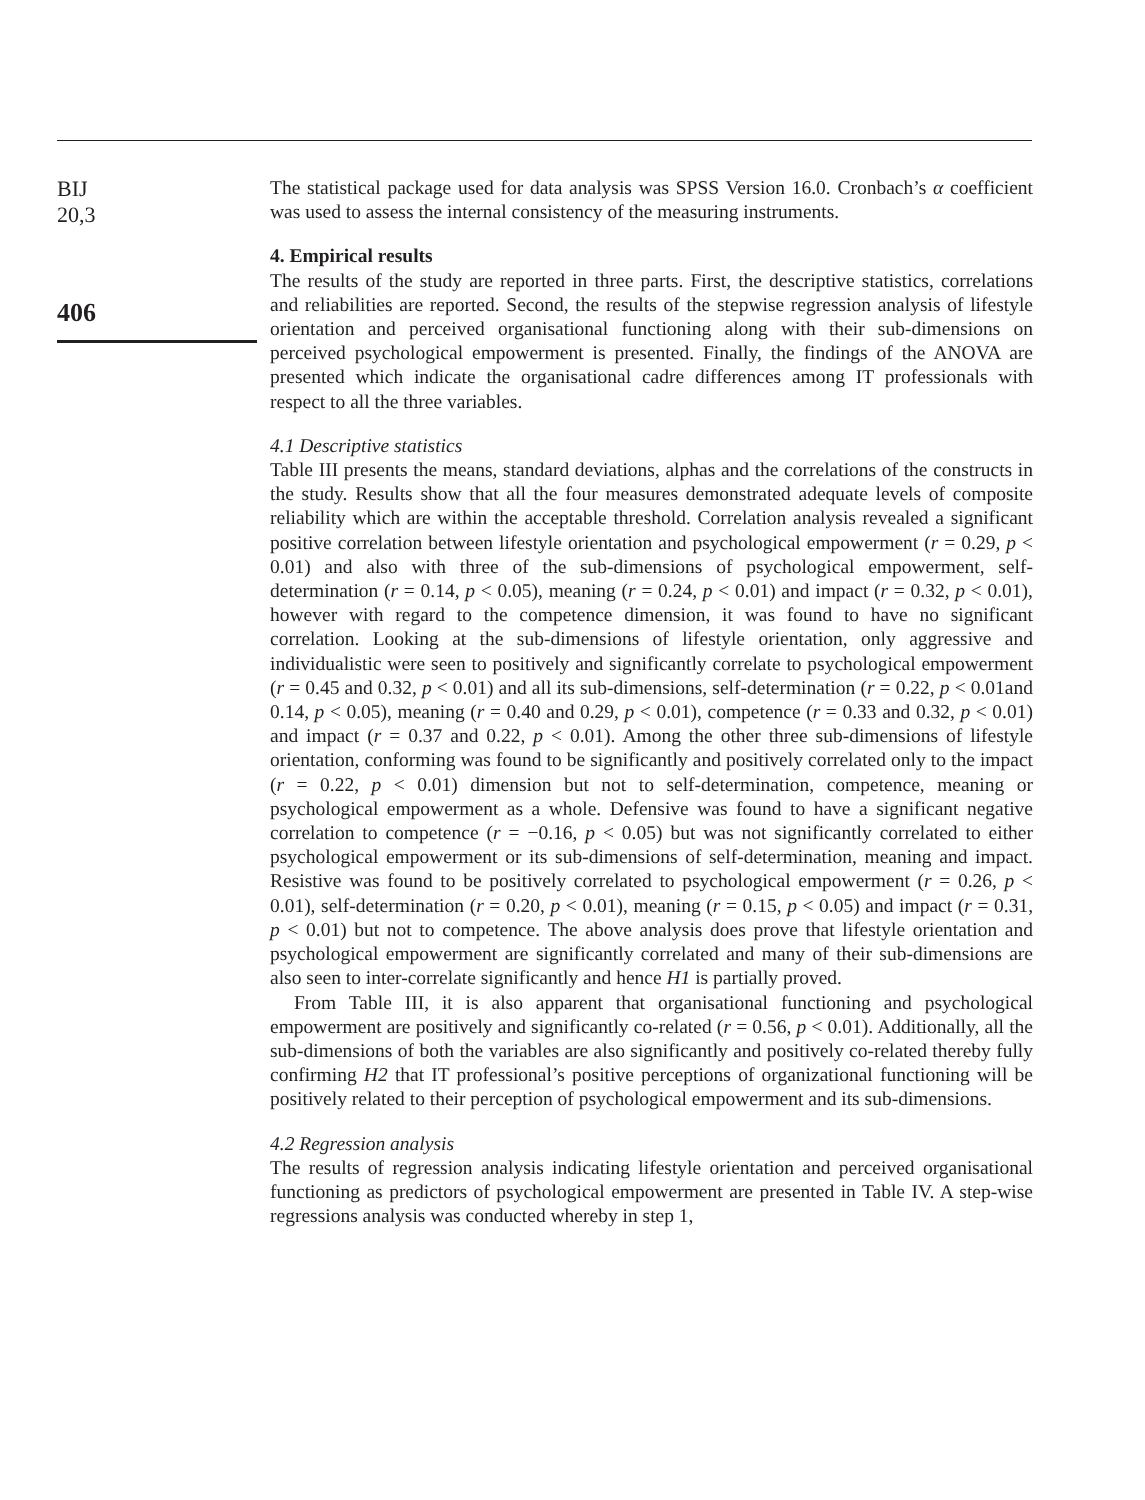BIJ
20,3
406
The statistical package used for data analysis was SPSS Version 16.0. Cronbach’s α coefficient was used to assess the internal consistency of the measuring instruments.
4. Empirical results
The results of the study are reported in three parts. First, the descriptive statistics, correlations and reliabilities are reported. Second, the results of the stepwise regression analysis of lifestyle orientation and perceived organisational functioning along with their sub-dimensions on perceived psychological empowerment is presented. Finally, the findings of the ANOVA are presented which indicate the organisational cadre differences among IT professionals with respect to all the three variables.
4.1 Descriptive statistics
Table III presents the means, standard deviations, alphas and the correlations of the constructs in the study. Results show that all the four measures demonstrated adequate levels of composite reliability which are within the acceptable threshold. Correlation analysis revealed a significant positive correlation between lifestyle orientation and psychological empowerment (r = 0.29, p < 0.01) and also with three of the sub-dimensions of psychological empowerment, self-determination (r = 0.14, p < 0.05), meaning (r = 0.24, p < 0.01) and impact (r = 0.32, p < 0.01), however with regard to the competence dimension, it was found to have no significant correlation. Looking at the sub-dimensions of lifestyle orientation, only aggressive and individualistic were seen to positively and significantly correlate to psychological empowerment (r = 0.45 and 0.32, p < 0.01) and all its sub-dimensions, self-determination (r = 0.22, p < 0.01and 0.14, p < 0.05), meaning (r = 0.40 and 0.29, p < 0.01), competence (r = 0.33 and 0.32, p < 0.01) and impact (r = 0.37 and 0.22, p < 0.01). Among the other three sub-dimensions of lifestyle orientation, conforming was found to be significantly and positively correlated only to the impact (r = 0.22, p < 0.01) dimension but not to self-determination, competence, meaning or psychological empowerment as a whole. Defensive was found to have a significant negative correlation to competence (r = −0.16, p < 0.05) but was not significantly correlated to either psychological empowerment or its sub-dimensions of self-determination, meaning and impact. Resistive was found to be positively correlated to psychological empowerment (r = 0.26, p < 0.01), self-determination (r = 0.20, p < 0.01), meaning (r = 0.15, p < 0.05) and impact (r = 0.31, p < 0.01) but not to competence. The above analysis does prove that lifestyle orientation and psychological empowerment are significantly correlated and many of their sub-dimensions are also seen to inter-correlate significantly and hence H1 is partially proved.
From Table III, it is also apparent that organisational functioning and psychological empowerment are positively and significantly co-related (r = 0.56, p < 0.01). Additionally, all the sub-dimensions of both the variables are also significantly and positively co-related thereby fully confirming H2 that IT professional’s positive perceptions of organizational functioning will be positively related to their perception of psychological empowerment and its sub-dimensions.
4.2 Regression analysis
The results of regression analysis indicating lifestyle orientation and perceived organisational functioning as predictors of psychological empowerment are presented in Table IV. A step-wise regressions analysis was conducted whereby in step 1,